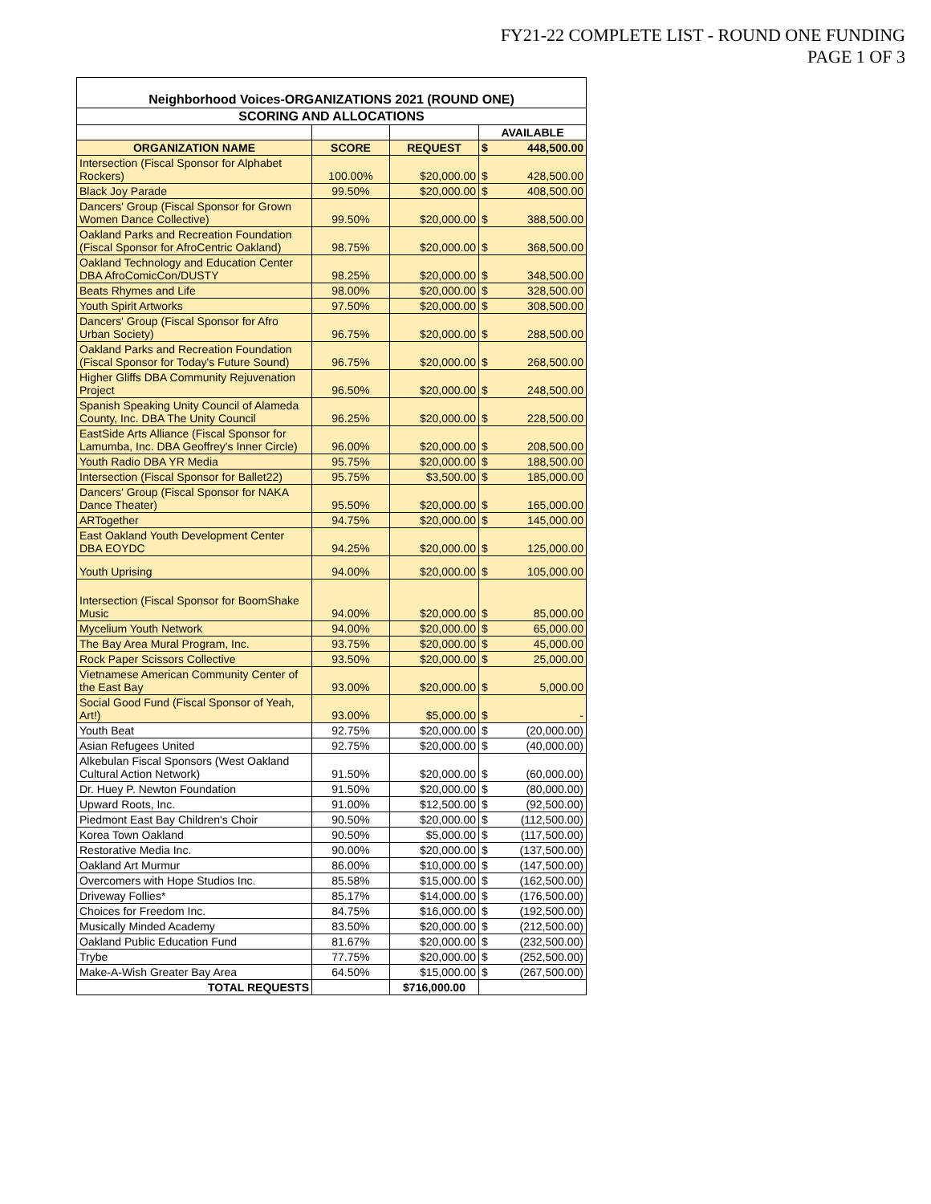FY21-22 COMPLETE LIST - ROUND ONE FUNDING
PAGE 1 OF 3
| Neighborhood Voices-ORGANIZATIONS 2021 (ROUND ONE) | | | | |
| SCORING AND ALLOCATIONS | | | | |
| | | | AVAILABLE | |
| ORGANIZATION NAME | SCORE | REQUEST | $ | 448,500.00 |
| Intersection (Fiscal Sponsor for Alphabet Rockers) | 100.00% | $20,000.00 | $ | 428,500.00 |
| Black Joy Parade | 99.50% | $20,000.00 | $ | 408,500.00 |
| Dancers' Group (Fiscal Sponsor for Grown Women Dance Collective) | 99.50% | $20,000.00 | $ | 388,500.00 |
| Oakland Parks and Recreation Foundation (Fiscal Sponsor for AfroCentric Oakland) | 98.75% | $20,000.00 | $ | 368,500.00 |
| Oakland Technology and Education Center DBA AfroComicCon/DUSTY | 98.25% | $20,000.00 | $ | 348,500.00 |
| Beats Rhymes and Life | 98.00% | $20,000.00 | $ | 328,500.00 |
| Youth Spirit Artworks | 97.50% | $20,000.00 | $ | 308,500.00 |
| Dancers' Group (Fiscal Sponsor for Afro Urban Society) | 96.75% | $20,000.00 | $ | 288,500.00 |
| Oakland Parks and Recreation Foundation (Fiscal Sponsor for Today's Future Sound) | 96.75% | $20,000.00 | $ | 268,500.00 |
| Higher Gliffs DBA Community Rejuvenation Project | 96.50% | $20,000.00 | $ | 248,500.00 |
| Spanish Speaking Unity Council of Alameda County, Inc. DBA The Unity Council | 96.25% | $20,000.00 | $ | 228,500.00 |
| EastSide Arts Alliance (Fiscal Sponsor for Lamumba, Inc. DBA Geoffrey's Inner Circle) | 96.00% | $20,000.00 | $ | 208,500.00 |
| Youth Radio DBA YR Media | 95.75% | $20,000.00 | $ | 188,500.00 |
| Intersection (Fiscal Sponsor for Ballet22) | 95.75% | $3,500.00 | $ | 185,000.00 |
| Dancers' Group (Fiscal Sponsor for NAKA Dance Theater) | 95.50% | $20,000.00 | $ | 165,000.00 |
| ARTogether | 94.75% | $20,000.00 | $ | 145,000.00 |
| East Oakland Youth Development Center DBA EOYDC | 94.25% | $20,000.00 | $ | 125,000.00 |
| Youth Uprising | 94.00% | $20,000.00 | $ | 105,000.00 |
| Intersection (Fiscal Sponsor for BoomShake Music | 94.00% | $20,000.00 | $ | 85,000.00 |
| Mycelium Youth Network | 94.00% | $20,000.00 | $ | 65,000.00 |
| The Bay Area Mural Program, Inc. | 93.75% | $20,000.00 | $ | 45,000.00 |
| Rock Paper Scissors Collective | 93.50% | $20,000.00 | $ | 25,000.00 |
| Vietnamese American Community Center of the East Bay | 93.00% | $20,000.00 | $ | 5,000.00 |
| Social Good Fund (Fiscal Sponsor of Yeah, Art!) | 93.00% | $5,000.00 | $ | - |
| Youth Beat | 92.75% | $20,000.00 | $ | (20,000.00) |
| Asian Refugees United | 92.75% | $20,000.00 | $ | (40,000.00) |
| Alkebulan Fiscal Sponsors (West Oakland Cultural Action Network) | 91.50% | $20,000.00 | $ | (60,000.00) |
| Dr. Huey P. Newton Foundation | 91.50% | $20,000.00 | $ | (80,000.00) |
| Upward Roots, Inc. | 91.00% | $12,500.00 | $ | (92,500.00) |
| Piedmont East Bay Children's Choir | 90.50% | $20,000.00 | $ | (112,500.00) |
| Korea Town Oakland | 90.50% | $5,000.00 | $ | (117,500.00) |
| Restorative Media Inc. | 90.00% | $20,000.00 | $ | (137,500.00) |
| Oakland Art Murmur | 86.00% | $10,000.00 | $ | (147,500.00) |
| Overcomers with Hope Studios Inc. | 85.58% | $15,000.00 | $ | (162,500.00) |
| Driveway Follies* | 85.17% | $14,000.00 | $ | (176,500.00) |
| Choices for Freedom Inc. | 84.75% | $16,000.00 | $ | (192,500.00) |
| Musically Minded Academy | 83.50% | $20,000.00 | $ | (212,500.00) |
| Oakland Public Education Fund | 81.67% | $20,000.00 | $ | (232,500.00) |
| Trybe | 77.75% | $20,000.00 | $ | (252,500.00) |
| Make-A-Wish Greater Bay Area | 64.50% | $15,000.00 | $ | (267,500.00) |
| TOTAL REQUESTS | | $716,000.00 | | |